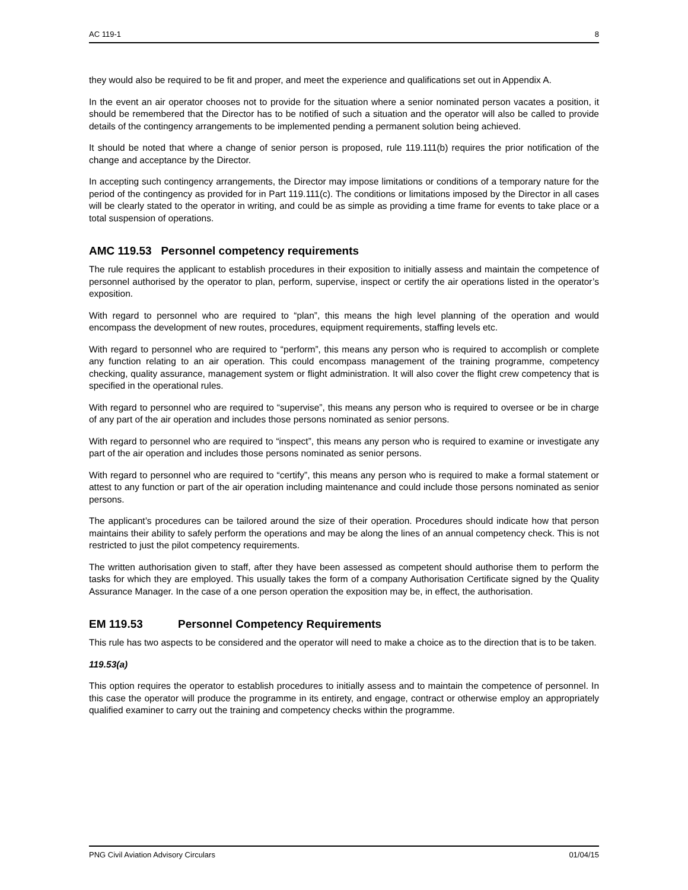AC 119-1 8
they would also be required to be fit and proper, and meet the experience and qualifications set out in Appendix A.
In the event an air operator chooses not to provide for the situation where a senior nominated person vacates a position, it should be remembered that the Director has to be notified of such a situation and the operator will also be called to provide details of the contingency arrangements to be implemented pending a permanent solution being achieved.
It should be noted that where a change of senior person is proposed, rule 119.111(b) requires the prior notification of the change and acceptance by the Director.
In accepting such contingency arrangements, the Director may impose limitations or conditions of a temporary nature for the period of the contingency as provided for in Part 119.111(c). The conditions or limitations imposed by the Director in all cases will be clearly stated to the operator in writing, and could be as simple as providing a time frame for events to take place or a total suspension of operations.
AMC 119.53 Personnel competency requirements
The rule requires the applicant to establish procedures in their exposition to initially assess and maintain the competence of personnel authorised by the operator to plan, perform, supervise, inspect or certify the air operations listed in the operator’s exposition.
With regard to personnel who are required to “plan”, this means the high level planning of the operation and would encompass the development of new routes, procedures, equipment requirements, staffing levels etc.
With regard to personnel who are required to “perform”, this means any person who is required to accomplish or complete any function relating to an air operation. This could encompass management of the training programme, competency checking, quality assurance, management system or flight administration. It will also cover the flight crew competency that is specified in the operational rules.
With regard to personnel who are required to “supervise”, this means any person who is required to oversee or be in charge of any part of the air operation and includes those persons nominated as senior persons.
With regard to personnel who are required to “inspect”, this means any person who is required to examine or investigate any part of the air operation and includes those persons nominated as senior persons.
With regard to personnel who are required to “certify”, this means any person who is required to make a formal statement or attest to any function or part of the air operation including maintenance and could include those persons nominated as senior persons.
The applicant’s procedures can be tailored around the size of their operation. Procedures should indicate how that person maintains their ability to safely perform the operations and may be along the lines of an annual competency check. This is not restricted to just the pilot competency requirements.
The written authorisation given to staff, after they have been assessed as competent should authorise them to perform the tasks for which they are employed. This usually takes the form of a company Authorisation Certificate signed by the Quality Assurance Manager. In the case of a one person operation the exposition may be, in effect, the authorisation.
EM 119.53 Personnel Competency Requirements
This rule has two aspects to be considered and the operator will need to make a choice as to the direction that is to be taken.
119.53(a)
This option requires the operator to establish procedures to initially assess and to maintain the competence of personnel. In this case the operator will produce the programme in its entirety, and engage, contract or otherwise employ an appropriately qualified examiner to carry out the training and competency checks within the programme.
PNG Civil Aviation Advisory Circulars 01/04/15